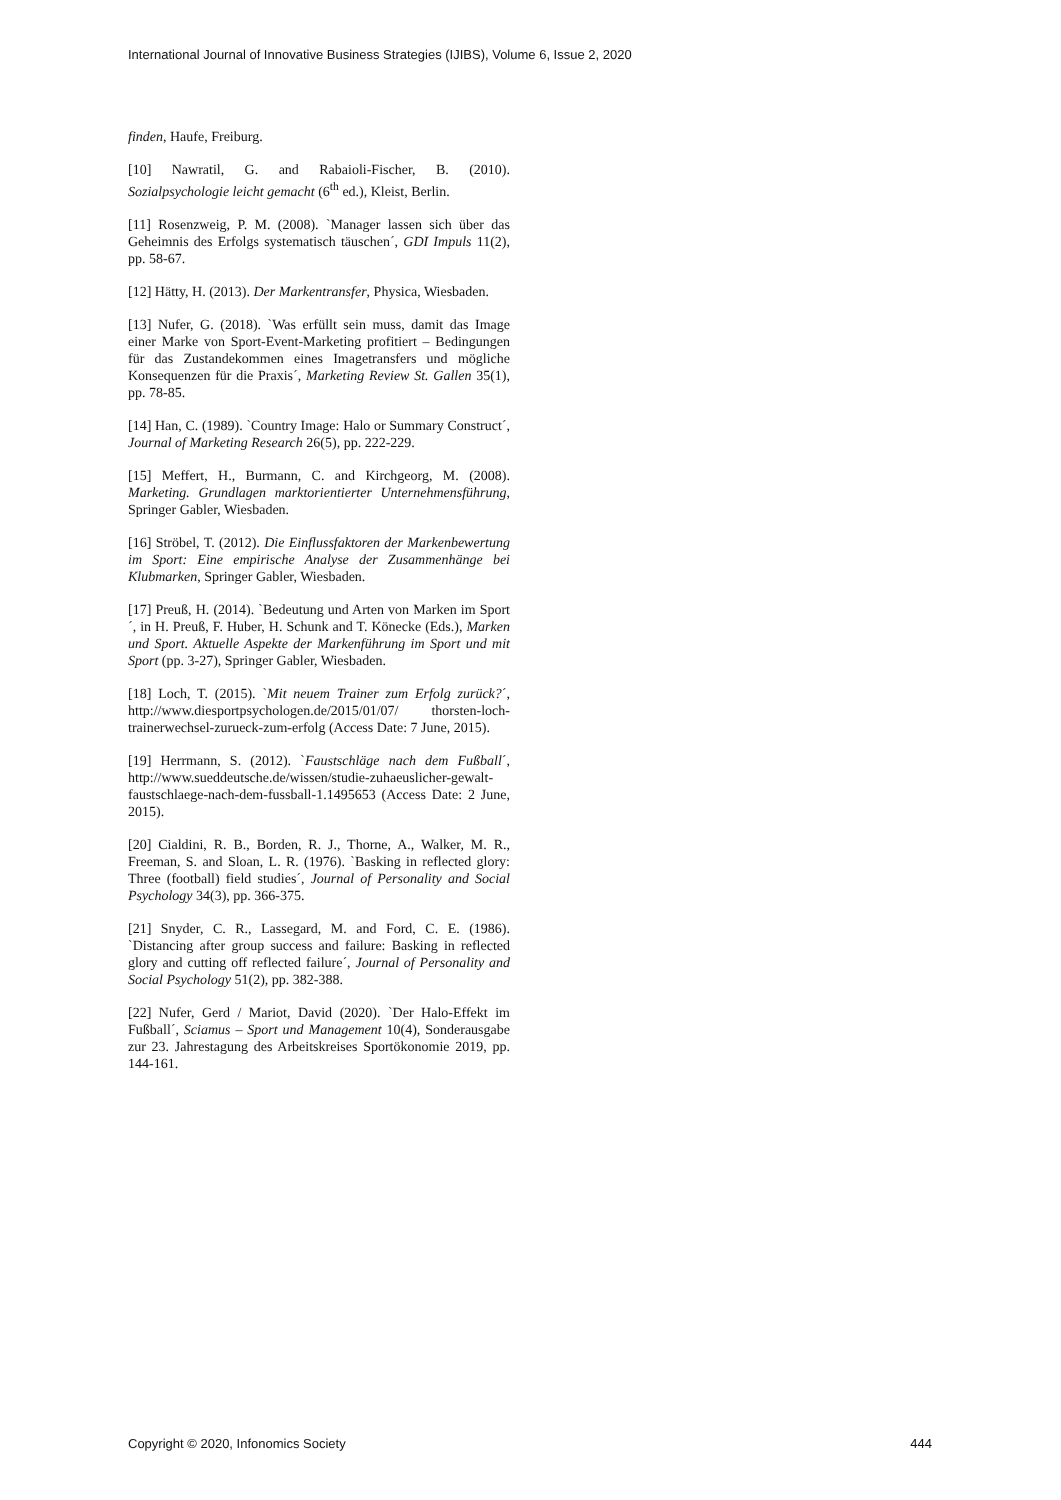International Journal of Innovative Business Strategies (IJIBS), Volume 6, Issue 2, 2020
finden, Haufe, Freiburg.
[10] Nawratil, G. and Rabaioli-Fischer, B. (2010). Sozialpsychologie leicht gemacht (6<sup>th</sup> ed.), Kleist, Berlin.
[11] Rosenzweig, P. M. (2008). `Manager lassen sich über das Geheimnis des Erfolgs systematisch täuschen´, GDI Impuls 11(2), pp. 58-67.
[12] Hätty, H. (2013). Der Markentransfer, Physica, Wiesbaden.
[13] Nufer, G. (2018). `Was erfüllt sein muss, damit das Image einer Marke von Sport-Event-Marketing profitiert – Bedingungen für das Zustandekommen eines Imagetransfers und mögliche Konsequenzen für die Praxis´, Marketing Review St. Gallen 35(1), pp. 78-85.
[14] Han, C. (1989). `Country Image: Halo or Summary Construct´, Journal of Marketing Research 26(5), pp. 222-229.
[15] Meffert, H., Burmann, C. and Kirchgeorg, M. (2008). Marketing. Grundlagen marktorientierter Unternehmensführung, Springer Gabler, Wiesbaden.
[16] Ströbel, T. (2012). Die Einflussfaktoren der Markenbewertung im Sport: Eine empirische Analyse der Zusammenhänge bei Klubmarken, Springer Gabler, Wiesbaden.
[17] Preuß, H. (2014). `Bedeutung und Arten von Marken im Sport´, in H. Preuß, F. Huber, H. Schunk and T. Könecke (Eds.), Marken und Sport. Aktuelle Aspekte der Markenführung im Sport und mit Sport (pp. 3-27), Springer Gabler, Wiesbaden.
[18] Loch, T. (2015). `Mit neuem Trainer zum Erfolg zurück?´, http://www.diesportpsychologen.de/2015/01/07/ thorsten-loch-trainerwechsel-zurueck-zum-erfolg (Access Date: 7 June, 2015).
[19] Herrmann, S. (2012). `Faustschläge nach dem Fußball´, http://www.sueddeutsche.de/wissen/studie-zuhaeuslicher-gewalt-faustschlaege-nach-dem-fussball-1.1495653 (Access Date: 2 June, 2015).
[20] Cialdini, R. B., Borden, R. J., Thorne, A., Walker, M. R., Freeman, S. and Sloan, L. R. (1976). `Basking in reflected glory: Three (football) field studies´, Journal of Personality and Social Psychology 34(3), pp. 366-375.
[21] Snyder, C. R., Lassegard, M. and Ford, C. E. (1986). `Distancing after group success and failure: Basking in reflected glory and cutting off reflected failure´, Journal of Personality and Social Psychology 51(2), pp. 382-388.
[22] Nufer, Gerd / Mariot, David (2020). `Der Halo-Effekt im Fußball´, Sciamus – Sport und Management 10(4), Sonderausgabe zur 23. Jahrestagung des Arbeitskreises Sportökonomie 2019, pp. 144-161.
Copyright © 2020, Infonomics Society 444